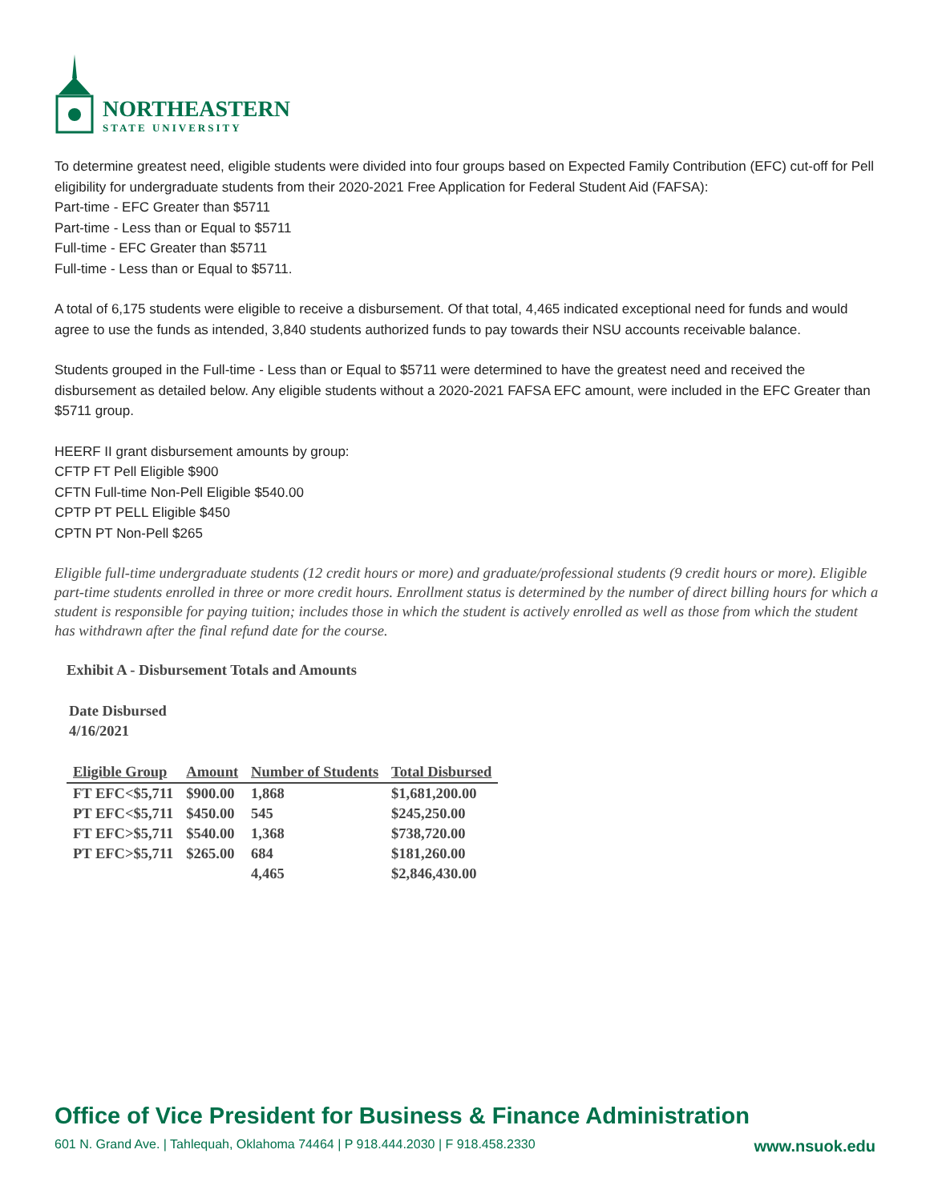NORTHEASTERN
STATE UNIVERSITY
To determine greatest need, eligible students were divided into four groups based on Expected Family Contribution (EFC) cut-off for Pell eligibility for undergraduate students from their 2020-2021 Free Application for Federal Student Aid (FAFSA):
Part-time - EFC Greater than $5711
Part-time - Less than or Equal to $5711
Full-time - EFC Greater than $5711
Full-time - Less than or Equal to $5711.
A total of 6,175 students were eligible to receive a disbursement. Of that total, 4,465 indicated exceptional need for funds and would agree to use the funds as intended, 3,840 students authorized funds to pay towards their NSU accounts receivable balance.
Students grouped in the Full-time - Less than or Equal to $5711 were determined to have the greatest need and received the disbursement as detailed below. Any eligible students without a 2020-2021 FAFSA EFC amount, were included in the EFC Greater than $5711 group.
HEERF II grant disbursement amounts by group:
CFTP FT Pell Eligible $900
CFTN Full-time Non-Pell Eligible $540.00
CPTP PT PELL Eligible $450
CPTN PT Non-Pell $265
Eligible full-time undergraduate students (12 credit hours or more) and graduate/professional students (9 credit hours or more). Eligible part-time students enrolled in three or more credit hours. Enrollment status is determined by the number of direct billing hours for which a student is responsible for paying tuition; includes those in which the student is actively enrolled as well as those from which the student has withdrawn after the final refund date for the course.
Exhibit A - Disbursement Totals and Amounts
Date Disbursed
4/16/2021
| Eligible Group | Amount | Number of Students | Total Disbursed |
| --- | --- | --- | --- |
| FT EFC<$5,711 | $900.00 | 1,868 | $1,681,200.00 |
| PT EFC<$5,711 | $450.00 | 545 | $245,250.00 |
| FT EFC>$5,711 | $540.00 | 1,368 | $738,720.00 |
| PT EFC>$5,711 | $265.00 | 684 | $181,260.00 |
| | | 4,465 | $2,846,430.00 |
Office of Vice President for Business & Finance Administration
601 N. Grand Ave. | Tahlequah, Oklahoma 74464 | P 918.444.2030 | F 918.458.2330 www.nsuok.edu